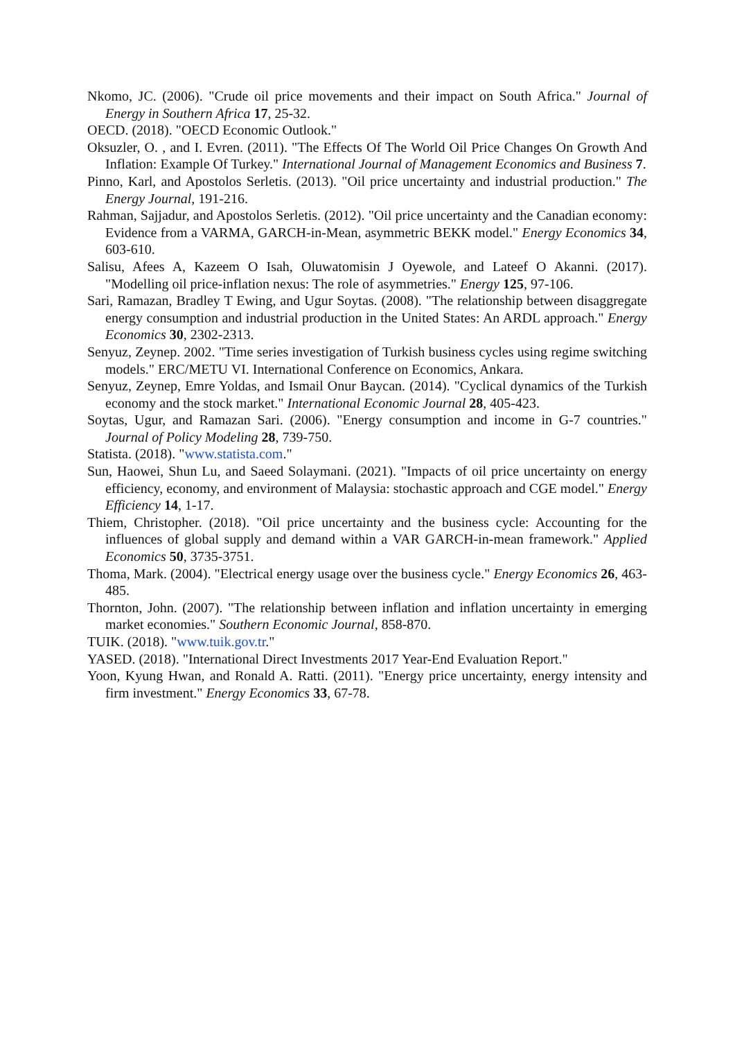Nkomo, JC. (2006). "Crude oil price movements and their impact on South Africa." Journal of Energy in Southern Africa 17, 25-32.
OECD. (2018). "OECD Economic Outlook."
Oksuzler, O. , and I. Evren. (2011). "The Effects Of The World Oil Price Changes On Growth And Inflation: Example Of Turkey." International Journal of Management Economics and Business 7.
Pinno, Karl, and Apostolos Serletis. (2013). "Oil price uncertainty and industrial production." The Energy Journal, 191-216.
Rahman, Sajjadur, and Apostolos Serletis. (2012). "Oil price uncertainty and the Canadian economy: Evidence from a VARMA, GARCH-in-Mean, asymmetric BEKK model." Energy Economics 34, 603-610.
Salisu, Afees A, Kazeem O Isah, Oluwatomisin J Oyewole, and Lateef O Akanni. (2017). "Modelling oil price-inflation nexus: The role of asymmetries." Energy 125, 97-106.
Sari, Ramazan, Bradley T Ewing, and Ugur Soytas. (2008). "The relationship between disaggregate energy consumption and industrial production in the United States: An ARDL approach." Energy Economics 30, 2302-2313.
Senyuz, Zeynep. 2002. "Time series investigation of Turkish business cycles using regime switching models." ERC/METU VI. International Conference on Economics, Ankara.
Senyuz, Zeynep, Emre Yoldas, and Ismail Onur Baycan. (2014). "Cyclical dynamics of the Turkish economy and the stock market." International Economic Journal 28, 405-423.
Soytas, Ugur, and Ramazan Sari. (2006). "Energy consumption and income in G-7 countries." Journal of Policy Modeling 28, 739-750.
Statista. (2018). "www.statista.com."
Sun, Haowei, Shun Lu, and Saeed Solaymani. (2021). "Impacts of oil price uncertainty on energy efficiency, economy, and environment of Malaysia: stochastic approach and CGE model." Energy Efficiency 14, 1-17.
Thiem, Christopher. (2018). "Oil price uncertainty and the business cycle: Accounting for the influences of global supply and demand within a VAR GARCH-in-mean framework." Applied Economics 50, 3735-3751.
Thoma, Mark. (2004). "Electrical energy usage over the business cycle." Energy Economics 26, 463-485.
Thornton, John. (2007). "The relationship between inflation and inflation uncertainty in emerging market economies." Southern Economic Journal, 858-870.
TUIK. (2018). "www.tuik.gov.tr."
YASED. (2018). "International Direct Investments 2017 Year-End Evaluation Report."
Yoon, Kyung Hwan, and Ronald A. Ratti. (2011). "Energy price uncertainty, energy intensity and firm investment." Energy Economics 33, 67-78.